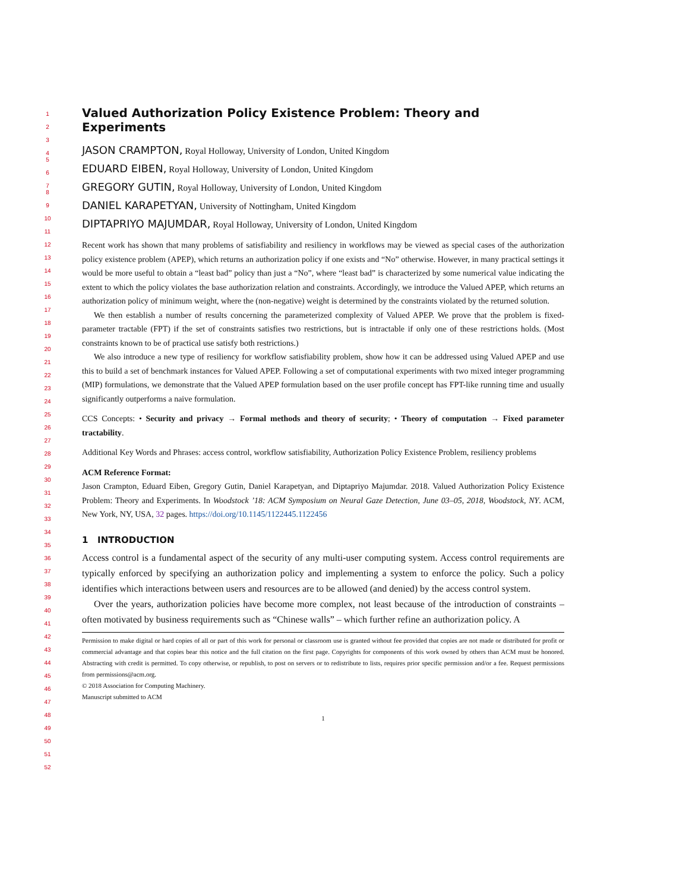1
2
3
4
5
6
7
8
9
10
11
12
13
14
15
16
17
18
19
20
21
22
23
24
25
26
27
28
29
30
31
32
33
34
35
36
37
38
39
40
41
42
43
44
45
46
47
48
49
50
51
52
Valued Authorization Policy Existence Problem: Theory and Experiments
JASON CRAMPTON, Royal Holloway, University of London, United Kingdom
EDUARD EIBEN, Royal Holloway, University of London, United Kingdom
GREGORY GUTIN, Royal Holloway, University of London, United Kingdom
DANIEL KARAPETYAN, University of Nottingham, United Kingdom
DIPTAPRIYO MAJUMDAR, Royal Holloway, University of London, United Kingdom
Recent work has shown that many problems of satisfiability and resiliency in workflows may be viewed as special cases of the authorization policy existence problem (APEP), which returns an authorization policy if one exists and “No” otherwise. However, in many practical settings it would be more useful to obtain a “least bad” policy than just a “No”, where “least bad” is characterized by some numerical value indicating the extent to which the policy violates the base authorization relation and constraints. Accordingly, we introduce the Valued APEP, which returns an authorization policy of minimum weight, where the (non-negative) weight is determined by the constraints violated by the returned solution.
We then establish a number of results concerning the parameterized complexity of Valued APEP. We prove that the problem is fixed-parameter tractable (FPT) if the set of constraints satisfies two restrictions, but is intractable if only one of these restrictions holds. (Most constraints known to be of practical use satisfy both restrictions.)
We also introduce a new type of resiliency for workflow satisfiability problem, show how it can be addressed using Valued APEP and use this to build a set of benchmark instances for Valued APEP. Following a set of computational experiments with two mixed integer programming (MIP) formulations, we demonstrate that the Valued APEP formulation based on the user profile concept has FPT-like running time and usually significantly outperforms a naive formulation.
CCS Concepts: • Security and privacy → Formal methods and theory of security; • Theory of computation → Fixed parameter tractability.
Additional Key Words and Phrases: access control, workflow satisfiability, Authorization Policy Existence Problem, resiliency problems
ACM Reference Format:
Jason Crampton, Eduard Eiben, Gregory Gutin, Daniel Karapetyan, and Diptapriyo Majumdar. 2018. Valued Authorization Policy Existence Problem: Theory and Experiments. In Woodstock ’18: ACM Symposium on Neural Gaze Detection, June 03–05, 2018, Woodstock, NY. ACM, New York, NY, USA, 32 pages. https://doi.org/10.1145/1122445.1122456
1 INTRODUCTION
Access control is a fundamental aspect of the security of any multi-user computing system. Access control requirements are typically enforced by specifying an authorization policy and implementing a system to enforce the policy. Such a policy identifies which interactions between users and resources are to be allowed (and denied) by the access control system.
Over the years, authorization policies have become more complex, not least because of the introduction of constraints – often motivated by business requirements such as “Chinese walls” – which further refine an authorization policy. A
Permission to make digital or hard copies of all or part of this work for personal or classroom use is granted without fee provided that copies are not made or distributed for profit or commercial advantage and that copies bear this notice and the full citation on the first page. Copyrights for components of this work owned by others than ACM must be honored. Abstracting with credit is permitted. To copy otherwise, or republish, to post on servers or to redistribute to lists, requires prior specific permission and/or a fee. Request permissions from permissions@acm.org.
© 2018 Association for Computing Machinery.
Manuscript submitted to ACM
1